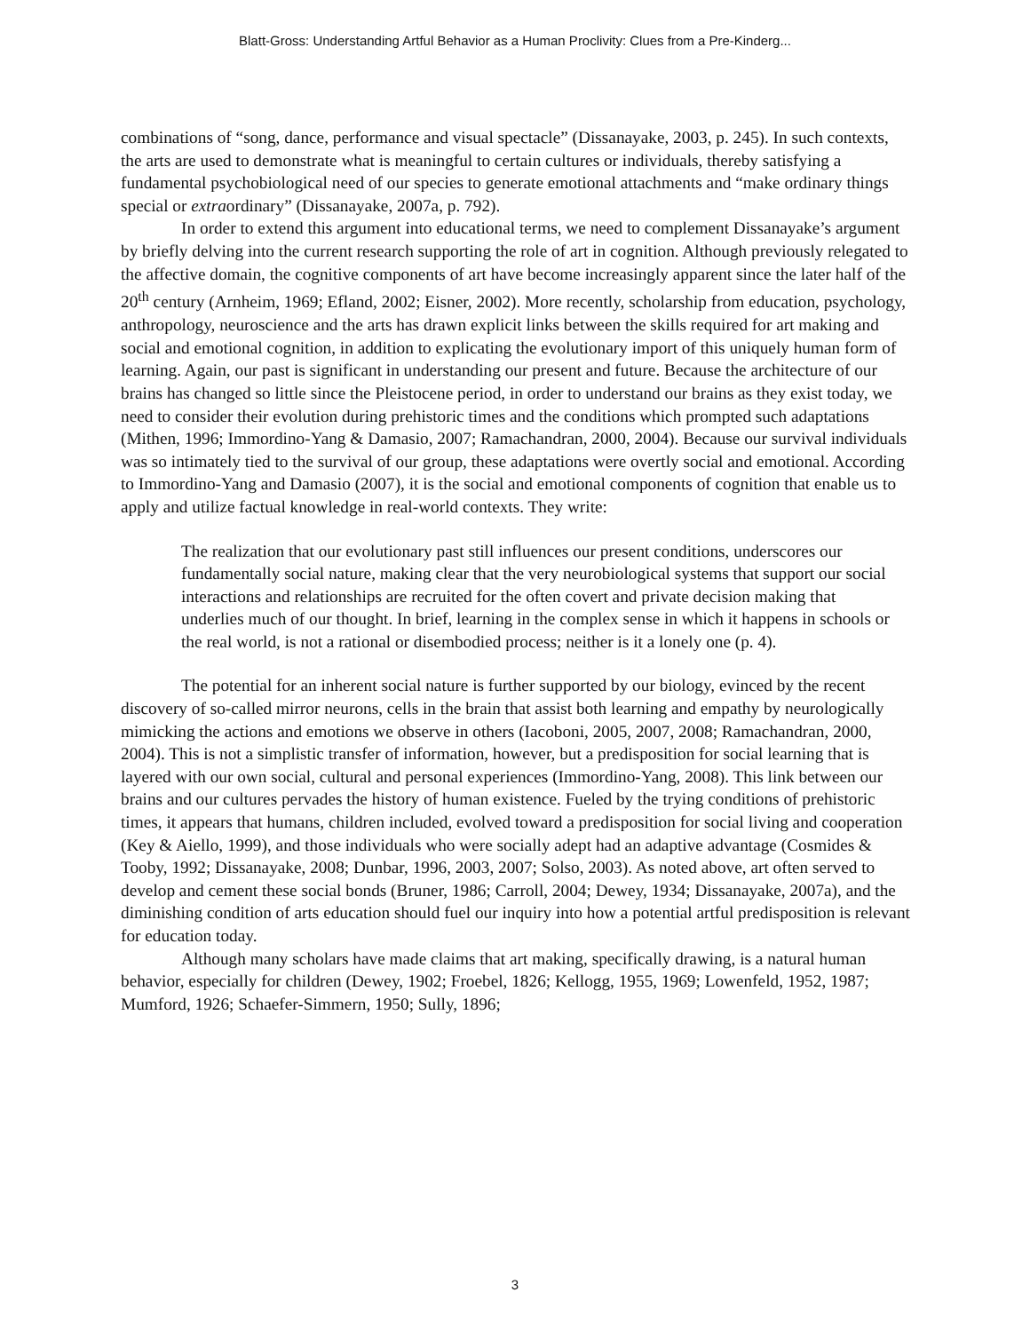Blatt-Gross: Understanding Artful Behavior as a Human Proclivity: Clues from a Pre-Kinderg...
combinations of “song, dance, performance and visual spectacle” (Dissanayake, 2003, p. 245). In such contexts, the arts are used to demonstrate what is meaningful to certain cultures or individuals, thereby satisfying a fundamental psychobiological need of our species to generate emotional attachments and “make ordinary things special or extraordinary” (Dissanayake, 2007a, p. 792).
In order to extend this argument into educational terms, we need to complement Dissanayake’s argument by briefly delving into the current research supporting the role of art in cognition. Although previously relegated to the affective domain, the cognitive components of art have become increasingly apparent since the later half of the 20<sup>th</sup> century (Arnheim, 1969; Efland, 2002; Eisner, 2002). More recently, scholarship from education, psychology, anthropology, neuroscience and the arts has drawn explicit links between the skills required for art making and social and emotional cognition, in addition to explicating the evolutionary import of this uniquely human form of learning. Again, our past is significant in understanding our present and future. Because the architecture of our brains has changed so little since the Pleistocene period, in order to understand our brains as they exist today, we need to consider their evolution during prehistoric times and the conditions which prompted such adaptations (Mithen, 1996; Immordino-Yang & Damasio, 2007; Ramachandran, 2000, 2004). Because our survival individuals was so intimately tied to the survival of our group, these adaptations were overtly social and emotional. According to Immordino-Yang and Damasio (2007), it is the social and emotional components of cognition that enable us to apply and utilize factual knowledge in real-world contexts. They write:
The realization that our evolutionary past still influences our present conditions, underscores our fundamentally social nature, making clear that the very neurobiological systems that support our social interactions and relationships are recruited for the often covert and private decision making that underlies much of our thought. In brief, learning in the complex sense in which it happens in schools or the real world, is not a rational or disembodied process; neither is it a lonely one (p. 4).
The potential for an inherent social nature is further supported by our biology, evinced by the recent discovery of so-called mirror neurons, cells in the brain that assist both learning and empathy by neurologically mimicking the actions and emotions we observe in others (Iacoboni, 2005, 2007, 2008; Ramachandran, 2000, 2004). This is not a simplistic transfer of information, however, but a predisposition for social learning that is layered with our own social, cultural and personal experiences (Immordino-Yang, 2008). This link between our brains and our cultures pervades the history of human existence. Fueled by the trying conditions of prehistoric times, it appears that humans, children included, evolved toward a predisposition for social living and cooperation (Key & Aiello, 1999), and those individuals who were socially adept had an adaptive advantage (Cosmides & Tooby, 1992; Dissanayake, 2008; Dunbar, 1996, 2003, 2007; Solso, 2003). As noted above, art often served to develop and cement these social bonds (Bruner, 1986; Carroll, 2004; Dewey, 1934; Dissanayake, 2007a), and the diminishing condition of arts education should fuel our inquiry into how a potential artful predisposition is relevant for education today.
Although many scholars have made claims that art making, specifically drawing, is a natural human behavior, especially for children (Dewey, 1902; Froebel, 1826; Kellogg, 1955, 1969; Lowenfeld, 1952, 1987; Mumford, 1926; Schaefer-Simmern, 1950; Sully, 1896;
3